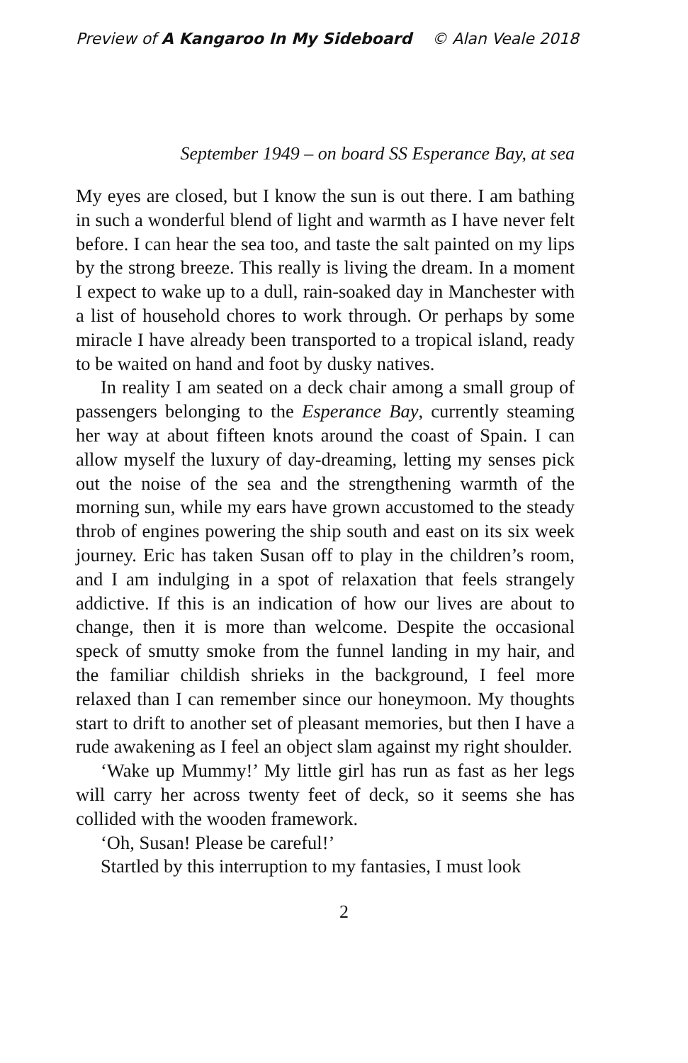Preview of A Kangaroo In My Sideboard © Alan Veale 2018
September 1949 – on board SS Esperance Bay, at sea
My eyes are closed, but I know the sun is out there. I am bathing in such a wonderful blend of light and warmth as I have never felt before. I can hear the sea too, and taste the salt painted on my lips by the strong breeze. This really is living the dream. In a moment I expect to wake up to a dull, rain-soaked day in Manchester with a list of household chores to work through. Or perhaps by some miracle I have already been transported to a tropical island, ready to be waited on hand and foot by dusky natives.
In reality I am seated on a deck chair among a small group of passengers belonging to the Esperance Bay, currently steaming her way at about fifteen knots around the coast of Spain. I can allow myself the luxury of day-dreaming, letting my senses pick out the noise of the sea and the strengthening warmth of the morning sun, while my ears have grown accustomed to the steady throb of engines powering the ship south and east on its six week journey. Eric has taken Susan off to play in the children’s room, and I am indulging in a spot of relaxation that feels strangely addictive. If this is an indication of how our lives are about to change, then it is more than welcome. Despite the occasional speck of smutty smoke from the funnel landing in my hair, and the familiar childish shrieks in the background, I feel more relaxed than I can remember since our honeymoon. My thoughts start to drift to another set of pleasant memories, but then I have a rude awakening as I feel an object slam against my right shoulder.
‘Wake up Mummy!’ My little girl has run as fast as her legs will carry her across twenty feet of deck, so it seems she has collided with the wooden framework.
‘Oh, Susan! Please be careful!’
Startled by this interruption to my fantasies, I must look
2